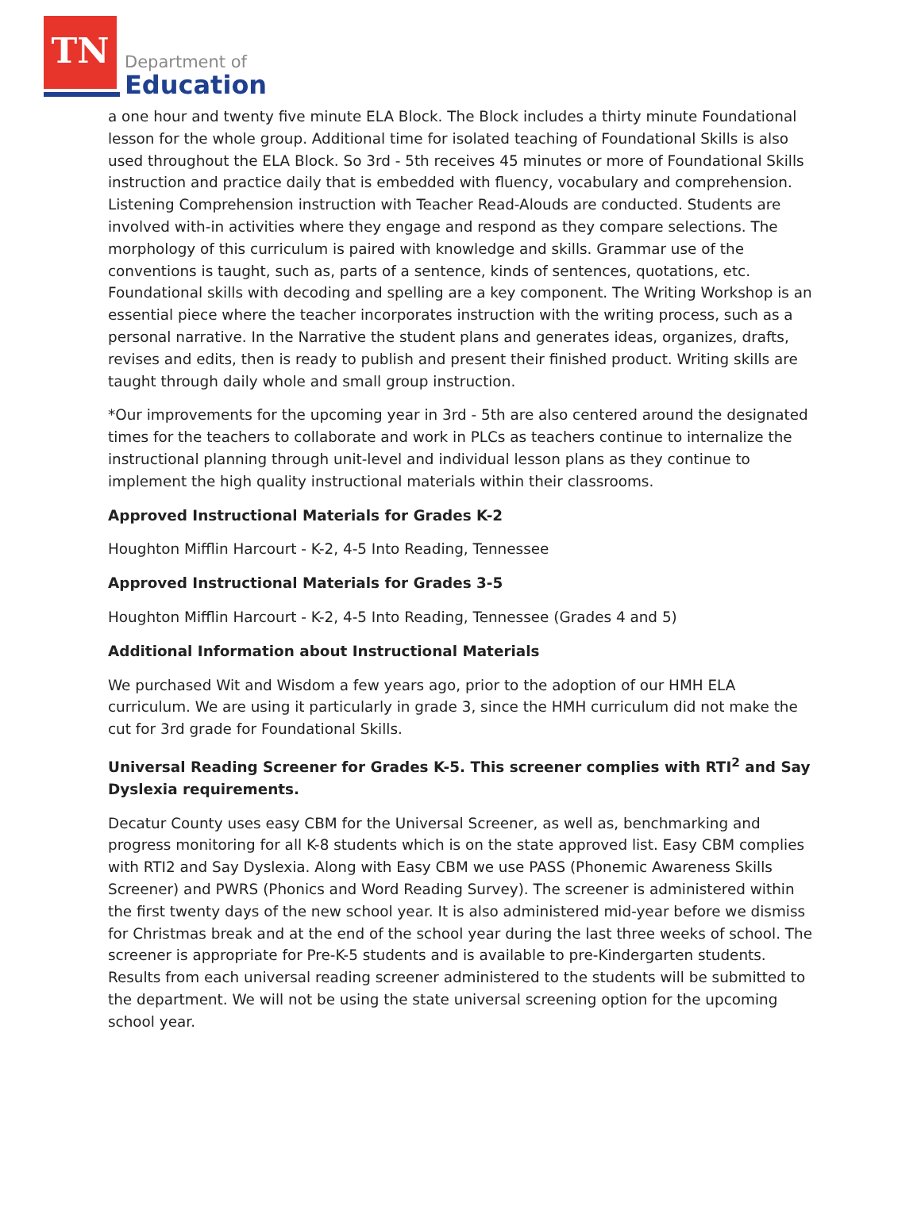TN
Department of
Education
a one hour and twenty five minute ELA Block. The Block includes a thirty minute Foundational lesson for the whole group. Additional time for isolated teaching of Foundational Skills is also used throughout the ELA Block. So 3rd - 5th receives 45 minutes or more of Foundational Skills instruction and practice daily that is embedded with fluency, vocabulary and comprehension. Listening Comprehension instruction with Teacher Read-Alouds are conducted. Students are involved with-in activities where they engage and respond as they compare selections. The morphology of this curriculum is paired with knowledge and skills. Grammar use of the conventions is taught, such as, parts of a sentence, kinds of sentences, quotations, etc. Foundational skills with decoding and spelling are a key component. The Writing Workshop is an essential piece where the teacher incorporates instruction with the writing process, such as a personal narrative. In the Narrative the student plans and generates ideas, organizes, drafts, revises and edits, then is ready to publish and present their finished product. Writing skills are taught through daily whole and small group instruction.
*Our improvements for the upcoming year in 3rd - 5th are also centered around the designated times for the teachers to collaborate and work in PLCs as teachers continue to internalize the instructional planning through unit-level and individual lesson plans as they continue to implement the high quality instructional materials within their classrooms.
Approved Instructional Materials for Grades K-2
Houghton Mifflin Harcourt - K-2, 4-5 Into Reading, Tennessee
Approved Instructional Materials for Grades 3-5
Houghton Mifflin Harcourt - K-2, 4-5 Into Reading, Tennessee (Grades 4 and 5)
Additional Information about Instructional Materials
We purchased Wit and Wisdom a few years ago, prior to the adoption of our HMH ELA curriculum. We are using it particularly in grade 3, since the HMH curriculum did not make the cut for 3rd grade for Foundational Skills.
Universal Reading Screener for Grades K-5. This screener complies with RTI<sup>2</sup> and Say Dyslexia requirements.
Decatur County uses easy CBM for the Universal Screener, as well as, benchmarking and progress monitoring for all K-8 students which is on the state approved list. Easy CBM complies with RTI2 and Say Dyslexia. Along with Easy CBM we use PASS (Phonemic Awareness Skills Screener) and PWRS (Phonics and Word Reading Survey). The screener is administered within the first twenty days of the new school year. It is also administered mid-year before we dismiss for Christmas break and at the end of the school year during the last three weeks of school. The screener is appropriate for Pre-K-5 students and is available to pre-Kindergarten students. Results from each universal reading screener administered to the students will be submitted to the department. We will not be using the state universal screening option for the upcoming school year.